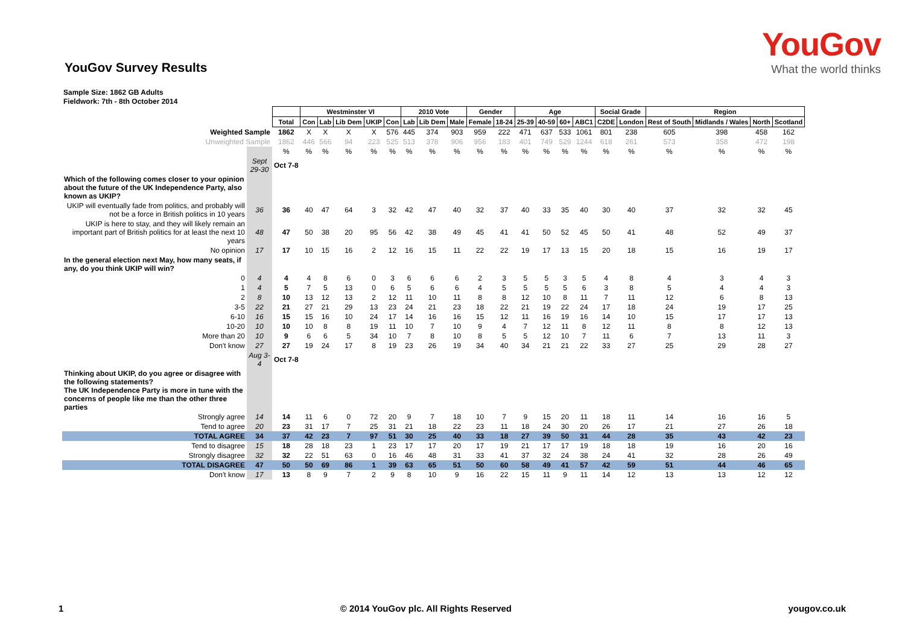YouGov
What the world thinks
YouGov Survey Results
Sample Size: 1862 GB Adults
Fieldwork: 7th - 8th October 2014
| | | | Westminster VI | | | | | 2010 Vote | | | Gender | | Age | | | | Social Grade | | Region | | | |
| | | Total | Con | Lab | Lib Dem | UKIP | Con | Lab | Lib Dem | Male | Female | 18-24 | 25-39 | 40-59 | 60+ | ABC1 | C2DE | London | Rest of South | Midlands / Wales | North | Scotland |
| Weighted Sample | | 1862 | X | X | X | X | 576 | 445 | 374 | 903 | 959 | 222 | 471 | 637 | 533 | 1061 | 801 | 238 | 605 | 398 | 458 | 162 |
| Unweighted Sample | | 1862 | 446 | 566 | 94 | 223 | 525 | 513 | 378 | 906 | 956 | 183 | 401 | 749 | 529 | 1244 | 618 | 261 | 573 | 358 | 472 | 198 |
| | | % | % | % | % | % | % | % | % | % | % | % | % | % | % | % | % | % | % | % | % | % |
| | Sept 29-30 | Oct 7-8 | | | | | | | | | | | | | | | | | | | | |
| Which of the following comes closer to your opinion about the future of the UK Independence Party, also known as UKIP? | | | | | | | | | | | | | | | | | | | | | | |
| UKIP will eventually fade from politics, and probably will not be a force in British politics in 10 years | 36 | 36 | 40 | 47 | 64 | 3 | 32 | 42 | 47 | 40 | 32 | 37 | 40 | 33 | 35 | 40 | 30 | 40 | 37 | 32 | 32 | 45 |
| UKIP is here to stay, and they will likely remain an important part of British politics for at least the next 10 years | 48 | 47 | 50 | 38 | 20 | 95 | 56 | 42 | 38 | 49 | 45 | 41 | 41 | 50 | 52 | 45 | 50 | 41 | 48 | 52 | 49 | 37 |
| No opinion | 17 | 17 | 10 | 15 | 16 | 2 | 12 | 16 | 15 | 11 | 22 | 22 | 19 | 17 | 13 | 15 | 20 | 18 | 15 | 16 | 19 | 17 |
| In the general election next May, how many seats, if any, do you think UKIP will win? | | | | | | | | | | | | | | | | | | | | | | |
| 0 | 4 | 4 | 4 | 8 | 6 | 0 | 3 | 6 | 6 | 6 | 2 | 3 | 5 | 5 | 3 | 5 | 4 | 8 | 4 | 3 | 4 | 3 |
| 1 | 4 | 5 | 7 | 5 | 13 | 0 | 6 | 5 | 6 | 6 | 4 | 5 | 5 | 5 | 5 | 6 | 3 | 8 | 5 | 4 | 4 | 3 |
| 2 | 8 | 10 | 13 | 12 | 13 | 2 | 12 | 11 | 10 | 11 | 8 | 8 | 12 | 10 | 8 | 11 | 7 | 11 | 12 | 6 | 8 | 13 |
| 3-5 | 22 | 21 | 27 | 21 | 29 | 13 | 23 | 24 | 21 | 23 | 18 | 22 | 21 | 19 | 22 | 24 | 17 | 18 | 24 | 19 | 17 | 25 |
| 6-10 | 16 | 15 | 15 | 16 | 10 | 24 | 17 | 14 | 16 | 16 | 15 | 12 | 11 | 16 | 19 | 16 | 14 | 10 | 15 | 17 | 17 | 13 |
| 10-20 | 10 | 10 | 10 | 8 | 8 | 19 | 11 | 10 | 7 | 10 | 9 | 4 | 7 | 12 | 11 | 8 | 12 | 11 | 8 | 8 | 12 | 13 |
| More than 20 | 10 | 9 | 6 | 6 | 5 | 34 | 10 | 7 | 8 | 10 | 8 | 5 | 5 | 12 | 10 | 7 | 11 | 6 | 7 | 13 | 11 | 3 |
| Don't know | 27 | 27 | 19 | 24 | 17 | 8 | 19 | 23 | 26 | 19 | 34 | 40 | 34 | 21 | 21 | 22 | 33 | 27 | 25 | 29 | 28 | 27 |
| | Aug 3-4 | Oct 7-8 | | | | | | | | | | | | | | | | | | | | |
| Thinking about UKIP, do you agree or disagree with the following statements? The UK Independence Party is more in tune with the concerns of people like me than the other three parties | | | | | | | | | | | | | | | | | | | | | | |
| Strongly agree | 14 | 14 | 11 | 6 | 0 | 72 | 20 | 9 | 7 | 18 | 10 | 7 | 9 | 15 | 20 | 11 | 18 | 11 | 14 | 16 | 16 | 5 |
| Tend to agree | 20 | 23 | 31 | 17 | 7 | 25 | 31 | 21 | 18 | 22 | 23 | 11 | 18 | 24 | 30 | 20 | 26 | 17 | 21 | 27 | 26 | 18 |
| TOTAL AGREE | 34 | 37 | 42 | 23 | 7 | 97 | 51 | 30 | 25 | 40 | 33 | 18 | 27 | 39 | 50 | 31 | 44 | 28 | 35 | 43 | 42 | 23 |
| Tend to disagree | 15 | 18 | 28 | 18 | 23 | 1 | 23 | 17 | 17 | 20 | 17 | 19 | 21 | 17 | 17 | 19 | 18 | 18 | 19 | 16 | 20 | 16 |
| Strongly disagree | 32 | 32 | 22 | 51 | 63 | 0 | 16 | 46 | 48 | 31 | 33 | 41 | 37 | 32 | 24 | 38 | 24 | 41 | 32 | 28 | 26 | 49 |
| TOTAL DISAGREE | 47 | 50 | 50 | 69 | 86 | 1 | 39 | 63 | 65 | 51 | 50 | 60 | 58 | 49 | 41 | 57 | 42 | 59 | 51 | 44 | 46 | 65 |
| Don't know | 17 | 13 | 8 | 9 | 7 | 2 | 9 | 8 | 10 | 9 | 16 | 22 | 15 | 11 | 9 | 11 | 14 | 12 | 13 | 13 | 12 | 12 |
1 © 2014 YouGov plc. All Rights Reserved yougov.co.uk